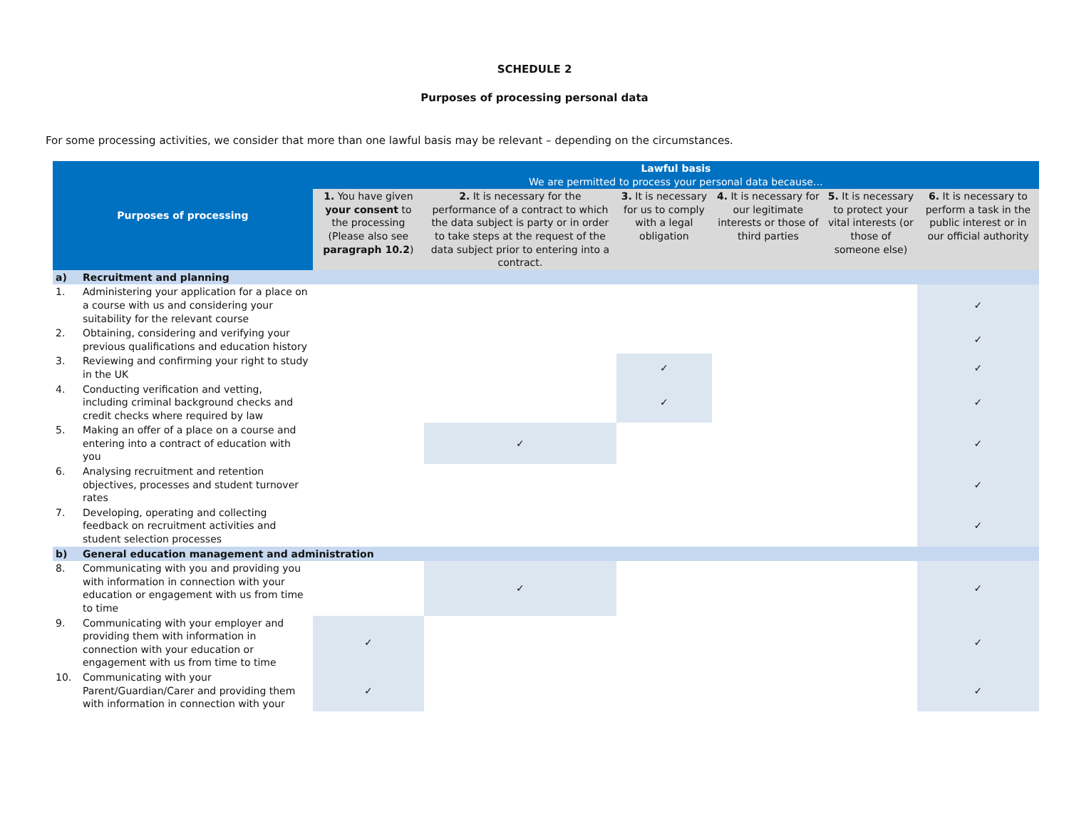SCHEDULE 2
Purposes of processing personal data
For some processing activities, we consider that more than one lawful basis may be relevant – depending on the circumstances.
| Purposes of processing | | Lawful basis We are permitted to process your personal data because… | | | | | |
| --- | --- | --- | --- | --- | --- | --- | --- |
| | | 1. You have given your consent to the processing (Please also see paragraph 10.2 ) | 2. It is necessary for the performance of a contract to which the data subject is party or in order to take steps at the request of the data subject prior to entering into a contract. | 3. It is necessary for us to comply with a legal obligation | 4. It is necessary for our legitimate interests or those of third parties | 5. It is necessary to protect your vital interests (or those of someone else) | 6. It is necessary to perform a task in the public interest or in our official authority |
| a) | Recruitment and planning | | | | | | |
| 1. | Administering your application for a place on a course with us and considering your suitability for the relevant course | | | | | | ✓ |
| 2. | Obtaining, considering and verifying your previous qualifications and education history | | | | | | ✓ |
| 3. | Reviewing and confirming your right to study in the UK | | | ✓ | | | ✓ |
| 4. | Conducting verification and vetting, including criminal background checks and credit checks where required by law | | | ✓ | | | ✓ |
| 5. | Making an offer of a place on a course and entering into a contract of education with you | | ✓ | | | | ✓ |
| 6. | Analysing recruitment and retention objectives, processes and student turnover rates | | | | | | ✓ |
| 7. | Developing, operating and collecting feedback on recruitment activities and student selection processes | | | | | | ✓ |
| b) | General education management and administration | | | | | | |
| 8. | Communicating with you and providing you with information in connection with your education or engagement with us from time to time | | ✓ | | | | ✓ |
| 9. | Communicating with your employer and providing them with information in connection with your education or engagement with us from time to time | ✓ | | | | | ✓ |
| 10. | Communicating with your Parent/Guardian/Carer and providing them with information in connection with your | ✓ | | | | | ✓ |